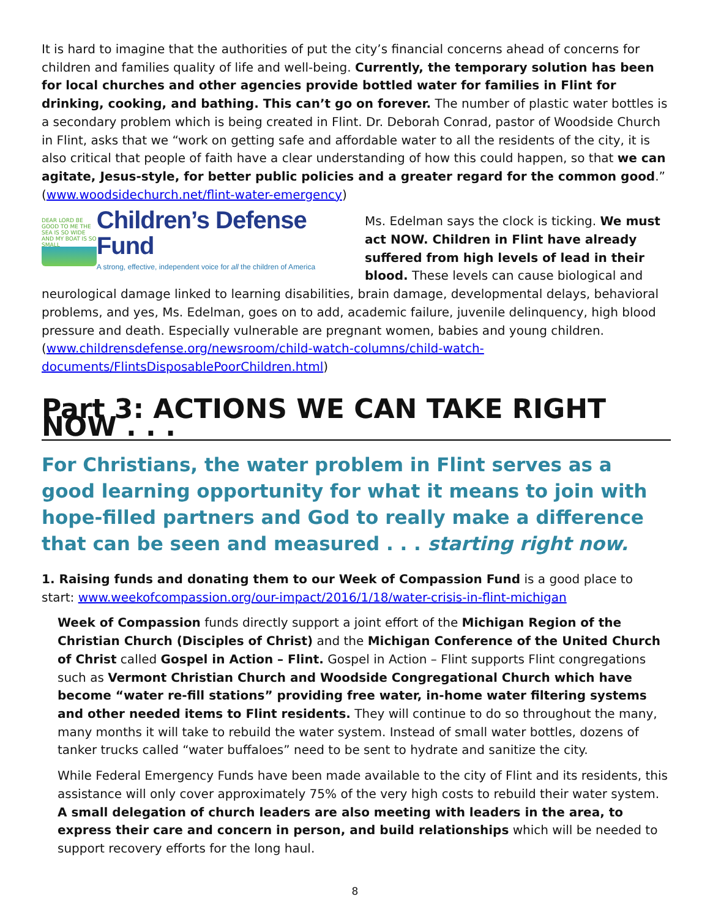It is hard to imagine that the authorities of put the city’s financial concerns ahead of concerns for children and families quality of life and well-being. Currently, the temporary solution has been for local churches and other agencies provide bottled water for families in Flint for drinking, cooking, and bathing. This can’t go on forever. The number of plastic water bottles is a secondary problem which is being created in Flint. Dr. Deborah Conrad, pastor of Woodside Church in Flint, asks that we “work on getting safe and affordable water to all the residents of the city, it is also critical that people of faith have a clear understanding of how this could happen, so that we can agitate, Jesus-style, for better public policies and a greater regard for the common good.” (www.woodsidechurch.net/flint-water-emergency)
DEAR LORD BE GOOD TO ME THE SEA IS SO WIDE AND MY BOAT IS SO SMALL
Children’s Defense Fund
A strong, effective, independent voice for all the children of America
Ms. Edelman says the clock is ticking. We must act NOW. Children in Flint have already suffered from high levels of lead in their blood. These levels can cause biological and neurological damage linked to learning disabilities, brain damage, developmental delays, behavioral problems, and yes, Ms. Edelman, goes on to add, academic failure, juvenile delinquency, high blood pressure and death. Especially vulnerable are pregnant women, babies and young children. (www.childrensdefense.org/newsroom/child-watch-columns/child-watch-documents/FlintsDisposablePoorChildren.html)
Part 3: ACTIONS WE CAN TAKE RIGHT NOW . . .
For Christians, the water problem in Flint serves as a good learning opportunity for what it means to join with hope-filled partners and God to really make a difference that can be seen and measured . . . starting right now.
1. Raising funds and donating them to our Week of Compassion Fund is a good place to start: www.weekofcompassion.org/our-impact/2016/1/18/water-crisis-in-flint-michigan
Week of Compassion funds directly support a joint effort of the Michigan Region of the Christian Church (Disciples of Christ) and the Michigan Conference of the United Church of Christ called Gospel in Action – Flint. Gospel in Action – Flint supports Flint congregations such as Vermont Christian Church and Woodside Congregational Church which have become “water re-fill stations” providing free water, in-home water filtering systems and other needed items to Flint residents. They will continue to do so throughout the many, many months it will take to rebuild the water system. Instead of small water bottles, dozens of tanker trucks called “water buffaloes” need to be sent to hydrate and sanitize the city.
While Federal Emergency Funds have been made available to the city of Flint and its residents, this assistance will only cover approximately 75% of the very high costs to rebuild their water system. A small delegation of church leaders are also meeting with leaders in the area, to express their care and concern in person, and build relationships which will be needed to support recovery efforts for the long haul.
8